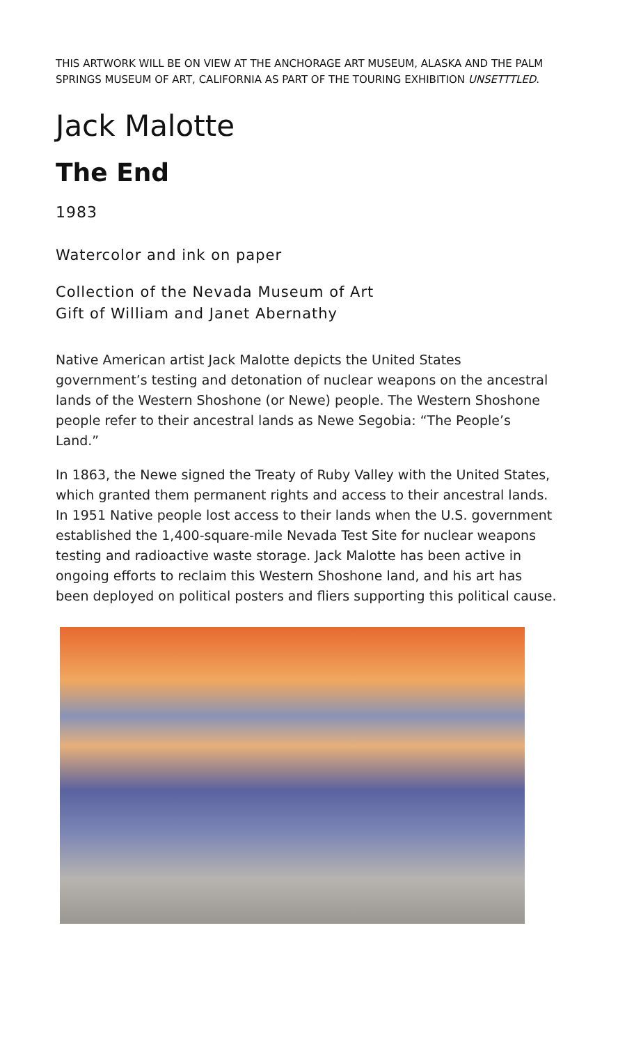THIS ARTWORK WILL BE ON VIEW AT THE ANCHORAGE ART MUSEUM, ALASKA AND THE PALM SPRINGS MUSEUM OF ART, CALIFORNIA AS PART OF THE TOURING EXHIBITION UNSETTTLED.
Jack Malotte
The End
1983
Watercolor and ink on paper
Collection of the Nevada Museum of Art
Gift of William and Janet Abernathy
Native American artist Jack Malotte depicts the United States government’s testing and detonation of nuclear weapons on the ancestral lands of the Western Shoshone (or Newe) people. The Western Shoshone people refer to their ancestral lands as Newe Segobia: “The People’s Land.”
In 1863, the Newe signed the Treaty of Ruby Valley with the United States, which granted them permanent rights and access to their ancestral lands. In 1951 Native people lost access to their lands when the U.S. government established the 1,400-square-mile Nevada Test Site for nuclear weapons testing and radioactive waste storage. Jack Malotte has been active in ongoing efforts to reclaim this Western Shoshone land, and his art has been deployed on political posters and fliers supporting this political cause.